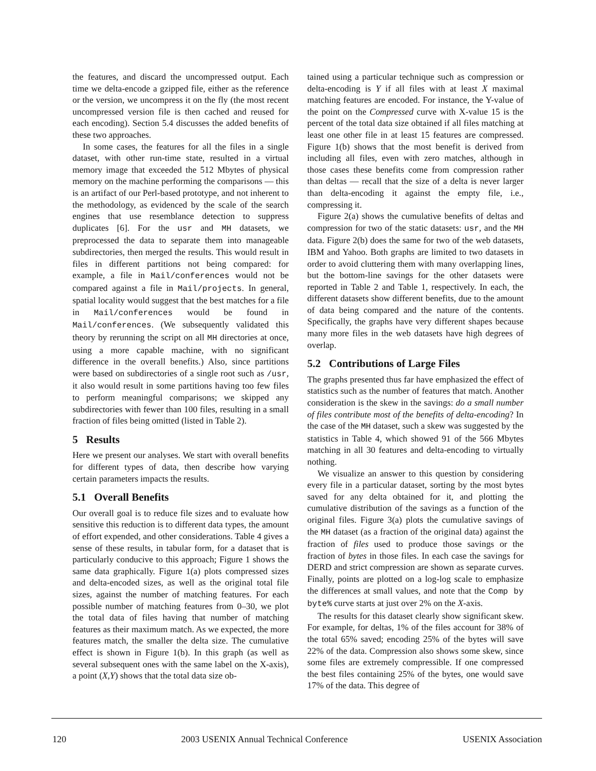the features, and discard the uncompressed output. Each time we delta-encode a gzipped file, either as the reference or the version, we uncompress it on the fly (the most recent uncompressed version file is then cached and reused for each encoding). Section 5.4 discusses the added benefits of these two approaches.
In some cases, the features for all the files in a single dataset, with other run-time state, resulted in a virtual memory image that exceeded the 512 Mbytes of physical memory on the machine performing the comparisons — this is an artifact of our Perl-based prototype, and not inherent to the methodology, as evidenced by the scale of the search engines that use resemblance detection to suppress duplicates [6]. For the usr and MH datasets, we preprocessed the data to separate them into manageable subdirectories, then merged the results. This would result in files in different partitions not being compared: for example, a file in Mail/conferences would not be compared against a file in Mail/projects. In general, spatial locality would suggest that the best matches for a file in Mail/conferences would be found in Mail/conferences. (We subsequently validated this theory by rerunning the script on all MH directories at once, using a more capable machine, with no significant difference in the overall benefits.) Also, since partitions were based on subdirectories of a single root such as /usr, it also would result in some partitions having too few files to perform meaningful comparisons; we skipped any subdirectories with fewer than 100 files, resulting in a small fraction of files being omitted (listed in Table 2).
5 Results
Here we present our analyses. We start with overall benefits for different types of data, then describe how varying certain parameters impacts the results.
5.1 Overall Benefits
Our overall goal is to reduce file sizes and to evaluate how sensitive this reduction is to different data types, the amount of effort expended, and other considerations. Table 4 gives a sense of these results, in tabular form, for a dataset that is particularly conducive to this approach; Figure 1 shows the same data graphically. Figure 1(a) plots compressed sizes and delta-encoded sizes, as well as the original total file sizes, against the number of matching features. For each possible number of matching features from 0–30, we plot the total data of files having that number of matching features as their maximum match. As we expected, the more features match, the smaller the delta size. The cumulative effect is shown in Figure 1(b). In this graph (as well as several subsequent ones with the same label on the X-axis), a point (X,Y) shows that the total data size ob-
tained using a particular technique such as compression or delta-encoding is Y if all files with at least X maximal matching features are encoded. For instance, the Y-value of the point on the Compressed curve with X-value 15 is the percent of the total data size obtained if all files matching at least one other file in at least 15 features are compressed. Figure 1(b) shows that the most benefit is derived from including all files, even with zero matches, although in those cases these benefits come from compression rather than deltas — recall that the size of a delta is never larger than delta-encoding it against the empty file, i.e., compressing it.
Figure 2(a) shows the cumulative benefits of deltas and compression for two of the static datasets: usr, and the MH data. Figure 2(b) does the same for two of the web datasets, IBM and Yahoo. Both graphs are limited to two datasets in order to avoid cluttering them with many overlapping lines, but the bottom-line savings for the other datasets were reported in Table 2 and Table 1, respectively. In each, the different datasets show different benefits, due to the amount of data being compared and the nature of the contents. Specifically, the graphs have very different shapes because many more files in the web datasets have high degrees of overlap.
5.2 Contributions of Large Files
The graphs presented thus far have emphasized the effect of statistics such as the number of features that match. Another consideration is the skew in the savings: do a small number of files contribute most of the benefits of delta-encoding? In the case of the MH dataset, such a skew was suggested by the statistics in Table 4, which showed 91 of the 566 Mbytes matching in all 30 features and delta-encoding to virtually nothing.
We visualize an answer to this question by considering every file in a particular dataset, sorting by the most bytes saved for any delta obtained for it, and plotting the cumulative distribution of the savings as a function of the original files. Figure 3(a) plots the cumulative savings of the MH dataset (as a fraction of the original data) against the fraction of files used to produce those savings or the fraction of bytes in those files. In each case the savings for DERD and strict compression are shown as separate curves. Finally, points are plotted on a log-log scale to emphasize the differences at small values, and note that the Comp by byte% curve starts at just over 2% on the X-axis.
The results for this dataset clearly show significant skew. For example, for deltas, 1% of the files account for 38% of the total 65% saved; encoding 25% of the bytes will save 22% of the data. Compression also shows some skew, since some files are extremely compressible. If one compressed the best files containing 25% of the bytes, one would save 17% of the data. This degree of
120 2003 USENIX Annual Technical Conference USENIX Association